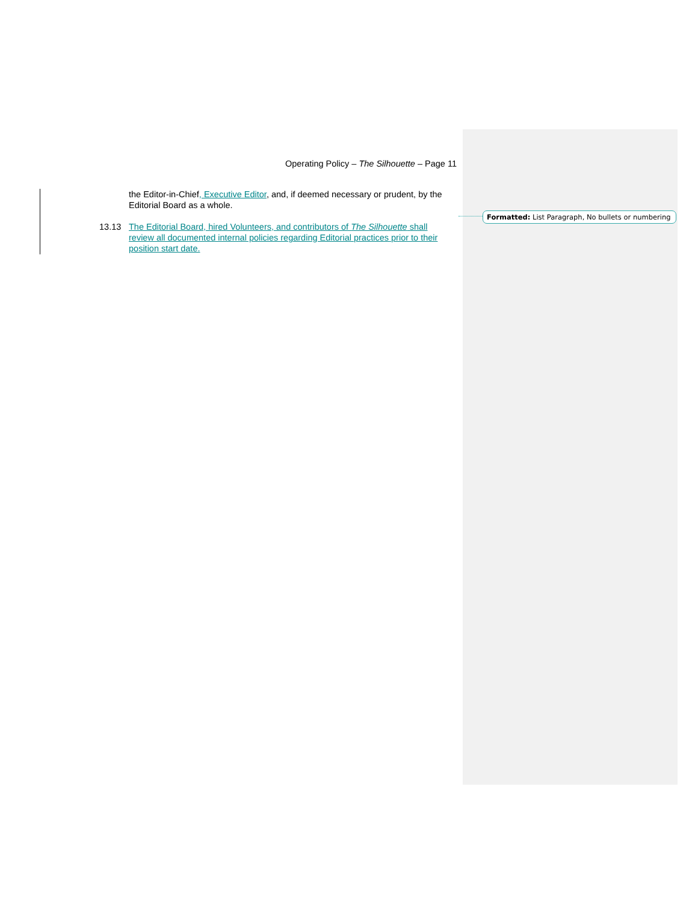Operating Policy – The Silhouette – Page 11
the Editor-in-Chief, Executive Editor, and, if deemed necessary or prudent, by the Editorial Board as a whole.
13.13 The Editorial Board, hired Volunteers, and contributors of The Silhouette shall review all documented internal policies regarding Editorial practices prior to their position start date.
Formatted: List Paragraph, No bullets or numbering